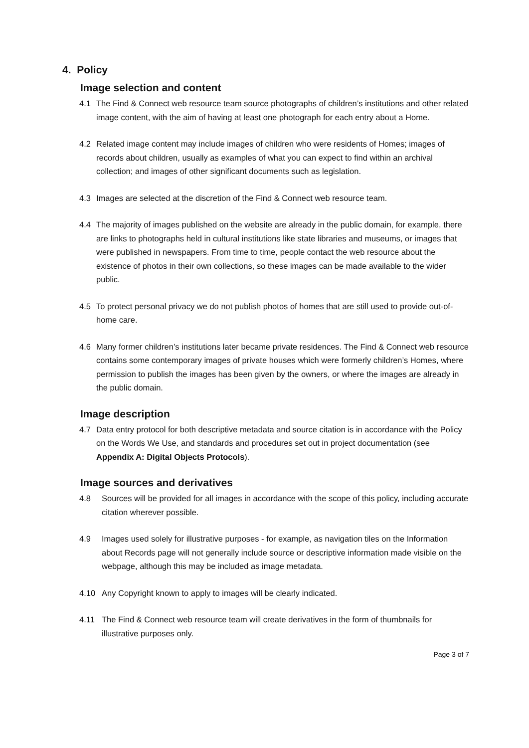4. Policy
Image selection and content
4.1 The Find & Connect web resource team source photographs of children’s institutions and other related image content, with the aim of having at least one photograph for each entry about a Home.
4.2 Related image content may include images of children who were residents of Homes; images of records about children, usually as examples of what you can expect to find within an archival collection; and images of other significant documents such as legislation.
4.3 Images are selected at the discretion of the Find & Connect web resource team.
4.4 The majority of images published on the website are already in the public domain, for example, there are links to photographs held in cultural institutions like state libraries and museums, or images that were published in newspapers. From time to time, people contact the web resource about the existence of photos in their own collections, so these images can be made available to the wider public.
4.5 To protect personal privacy we do not publish photos of homes that are still used to provide out-of-home care.
4.6 Many former children’s institutions later became private residences. The Find & Connect web resource contains some contemporary images of private houses which were formerly children’s Homes, where permission to publish the images has been given by the owners, or where the images are already in the public domain.
Image description
4.7 Data entry protocol for both descriptive metadata and source citation is in accordance with the Policy on the Words We Use, and standards and procedures set out in project documentation (see Appendix A: Digital Objects Protocols).
Image sources and derivatives
4.8 Sources will be provided for all images in accordance with the scope of this policy, including accurate citation wherever possible.
4.9 Images used solely for illustrative purposes - for example, as navigation tiles on the Information about Records page will not generally include source or descriptive information made visible on the webpage, although this may be included as image metadata.
4.10 Any Copyright known to apply to images will be clearly indicated.
4.11 The Find & Connect web resource team will create derivatives in the form of thumbnails for illustrative purposes only.
Page 3 of 7